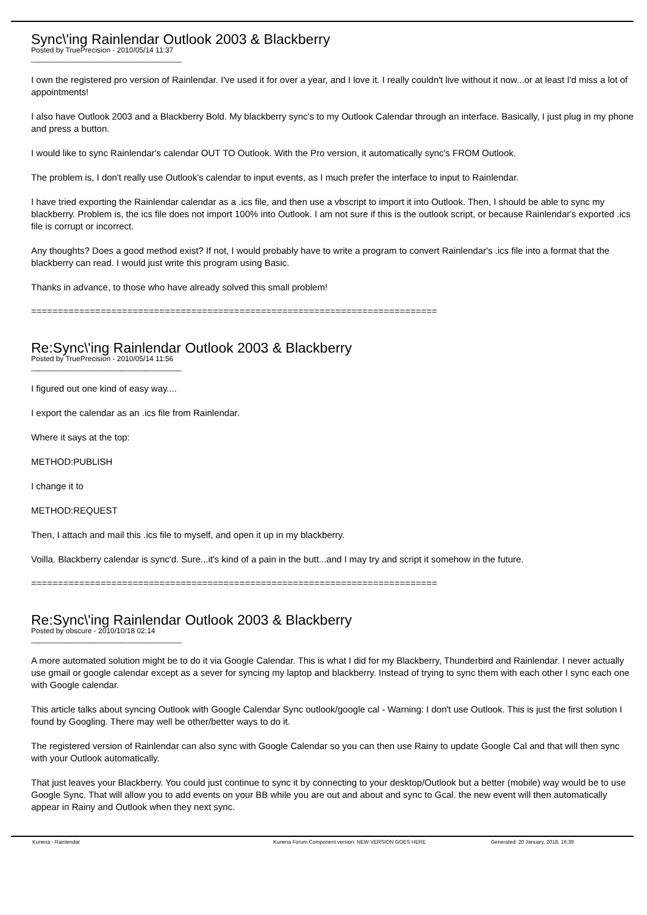Sync\'ing Rainlendar Outlook 2003 & Blackberry
Posted by TruePrecision - 2010/05/14 11:37
_____________________________________
I own the registered pro version of Rainlendar. I've used it for over a year, and I love it. I really couldn't live without it now...or at least I'd miss a lot of appointments!
I also have Outlook 2003 and a Blackberry Bold. My blackberry sync's to my Outlook Calendar through an interface. Basically, I just plug in my phone and press a button.
I would like to sync Rainlendar's calendar OUT TO Outlook. With the Pro version, it automatically sync's FROM Outlook.
The problem is, I don't really use Outlook's calendar to input events, as I much prefer the interface to input to Rainlendar.
I have tried exporting the Rainlendar calendar as a .ics file, and then use a vbscript to import it into Outlook. Then, I should be able to sync my blackberry. Problem is, the ics file does not import 100% into Outlook. I am not sure if this is the outlook script, or because Rainlendar's exported .ics file is corrupt or incorrect.
Any thoughts? Does a good method exist? If not, I would probably have to write a program to convert Rainlendar's .ics file into a format that the blackberry can read. I would just write this program using Basic.
Thanks in advance, to those who have already solved this small problem!
============================================================================
Re:Sync\'ing Rainlendar Outlook 2003 & Blackberry
Posted by TruePrecision - 2010/05/14 11:56
_____________________________________
I figured out one kind of easy way....
I export the calendar as an .ics file from Rainlendar.
Where it says at the top:
METHOD:PUBLISH
I change it to
METHOD:REQUEST
Then, I attach and mail this .ics file to myself, and open it up in my blackberry.
Voilla. Blackberry calendar is sync'd. Sure...it's kind of a pain in the butt...and I may try and script it somehow in the future.
============================================================================
Re:Sync\'ing Rainlendar Outlook 2003 & Blackberry
Posted by obscure - 2010/10/18 02:14
_____________________________________
A more automated solution might be to do it via Google Calendar. This is what I did for my Blackberry, Thunderbird and Rainlendar. I never actually use gmail or google calendar except as a sever for syncing my laptop and blackberry. Instead of trying to sync them with each other I sync each one with Google calendar.
This article talks about syncing Outlook with Google Calendar Sync outlook/google cal - Warning: I don't use Outlook. This is just the first solution I found by Googling. There may well be other/better ways to do it.
The registered version of Rainlendar can also sync with Google Calendar so you can then use Rainy to update Google Cal and that will then sync with your Outlook automatically.
That just leaves your Blackberry. You could just continue to sync it by connecting to your desktop/Outlook but a better (mobile) way would be to use Google Sync. That will allow you to add events on your BB while you are out and about and sync to Gcal. the new event will then automatically appear in Rainy and Outlook when they next sync.
Kunena - Rainlendar Kunena Forum Component version: NEW VERSION GOES HERE Generated: 20 January, 2018, 16:39